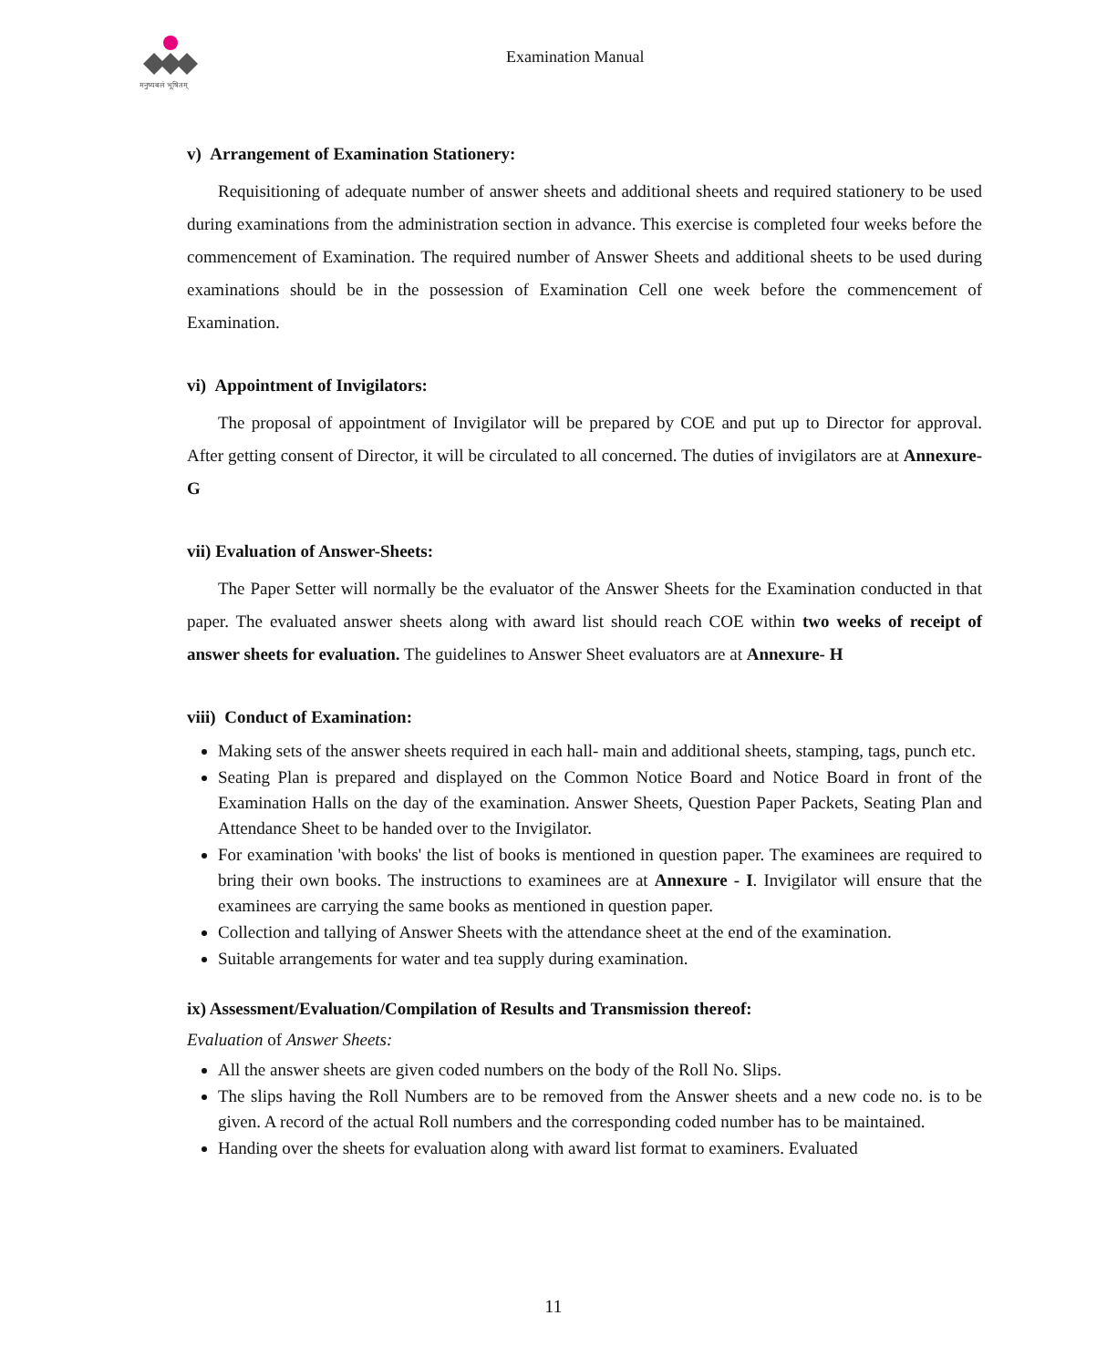मनुष्यबलं भूषितम्
Examination Manual
v) Arrangement of Examination Stationery:
Requisitioning of adequate number of answer sheets and additional sheets and required stationery to be used during examinations from the administration section in advance. This exercise is completed four weeks before the commencement of Examination. The required number of Answer Sheets and additional sheets to be used during examinations should be in the possession of Examination Cell one week before the commencement of Examination.
vi) Appointment of Invigilators:
The proposal of appointment of Invigilator will be prepared by COE and put up to Director for approval. After getting consent of Director, it will be circulated to all concerned. The duties of invigilators are at Annexure- G
vii) Evaluation of Answer-Sheets:
The Paper Setter will normally be the evaluator of the Answer Sheets for the Examination conducted in that paper. The evaluated answer sheets along with award list should reach COE within two weeks of receipt of answer sheets for evaluation. The guidelines to Answer Sheet evaluators are at Annexure- H
viii) Conduct of Examination:
Making sets of the answer sheets required in each hall- main and additional sheets, stamping, tags, punch etc.
Seating Plan is prepared and displayed on the Common Notice Board and Notice Board in front of the Examination Halls on the day of the examination. Answer Sheets, Question Paper Packets, Seating Plan and Attendance Sheet to be handed over to the Invigilator.
For examination 'with books' the list of books is mentioned in question paper. The examinees are required to bring their own books. The instructions to examinees are at Annexure - I. Invigilator will ensure that the examinees are carrying the same books as mentioned in question paper.
Collection and tallying of Answer Sheets with the attendance sheet at the end of the examination.
Suitable arrangements for water and tea supply during examination.
ix) Assessment/Evaluation/Compilation of Results and Transmission thereof:
Evaluation of Answer Sheets:
All the answer sheets are given coded numbers on the body of the Roll No. Slips.
The slips having the Roll Numbers are to be removed from the Answer sheets and a new code no. is to be given. A record of the actual Roll numbers and the corresponding coded number has to be maintained.
Handing over the sheets for evaluation along with award list format to examiners. Evaluated
11